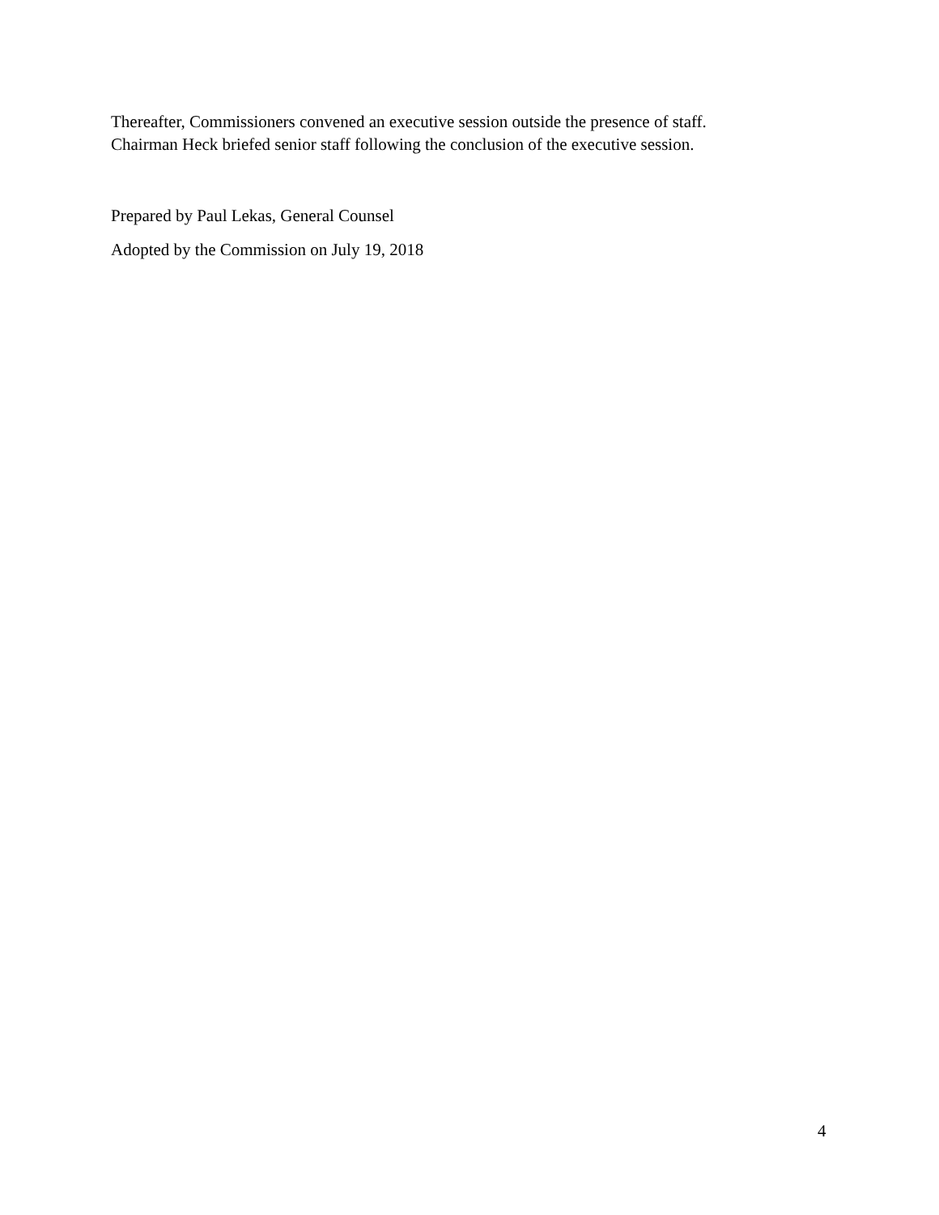Thereafter, Commissioners convened an executive session outside the presence of staff.
Chairman Heck briefed senior staff following the conclusion of the executive session.
Prepared by Paul Lekas, General Counsel
Adopted by the Commission on July 19, 2018
4